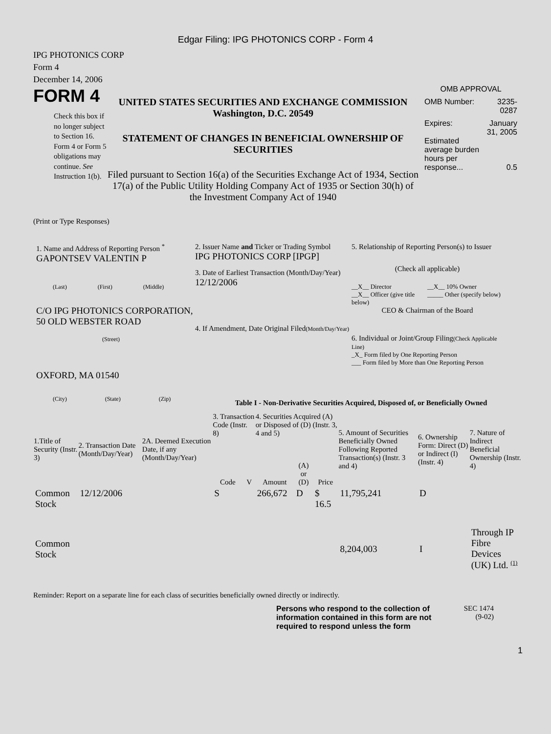Edgar Filing: IPG PHOTONICS CORP - Form 4
IPG PHOTONICS CORP
Form 4
December 14, 2006
FORM 4
Check this box if no longer subject to Section 16. Form 4 or Form 5 obligations may continue. See Instruction 1(b).
UNITED STATES SECURITIES AND EXCHANGE COMMISSION
Washington, D.C. 20549
STATEMENT OF CHANGES IN BENEFICIAL OWNERSHIP OF SECURITIES
Filed pursuant to Section 16(a) of the Securities Exchange Act of 1934, Section 17(a) of the Public Utility Holding Company Act of 1935 or Section 30(h) of the Investment Company Act of 1940
OMB APPROVAL
| OMB Number: | 3235-0287 |
| Expires: | January 31, 2005 |
| Estimated average burden hours per response... | 0.5 |
(Print or Type Responses)
1. Name and Address of Reporting Person <sup>*</sup>
GAPONTSEV VALENTIN P
(Last) (First) (Middle)
C/O IPG PHOTONICS CORPORATION, 50 OLD WEBSTER ROAD
(Street)
OXFORD, MA 01540
(City) (State) (Zip)
2. Issuer Name and Ticker or Trading Symbol
IPG PHOTONICS CORP [IPGP]
3. Date of Earliest Transaction (Month/Day/Year)
12/12/2006
4. If Amendment, Date Original Filed(Month/Day/Year)
5. Relationship of Reporting Person(s) to Issuer
(Check all applicable)
__X__ Director
__X__ 10% Owner
__X__ Officer (give title below)
_____ Other (specify below)
CEO & Chairman of the Board
6. Individual or Joint/Group Filing(Check Applicable Line)
_X_ Form filed by One Reporting Person
___ Form filed by More than One Reporting Person
Table I - Non-Derivative Securities Acquired, Disposed of, or Beneficially Owned
| 1.Title of Security (Instr. 3) | 2. Transaction Date (Month/Day/Year) | 2A. Deemed Execution Date, if any (Month/Day/Year) | 3. Transaction Code (Instr. 8) | | 4. Securities Acquired (A) or Disposed of (D) (Instr. 3, 4 and 5) | | | 5. Amount of Securities Beneficially Owned Following Reported Transaction(s) (Instr. 3 and 4) | 6. Ownership Form: Direct (D) or Indirect (I) (Instr. 4) | 7. Nature of Indirect Beneficial Ownership (Instr. 4) |
| --- | --- | --- | --- | --- | --- | --- | --- | --- | --- | --- |
| | | | Code | V | Amount | (A) or (D) | Price | | | |
| Common Stock | 12/12/2006 | | S | | 266,672 | D | $ 16.5 | 11,795,241 | D | |
| Common Stock | | | | | | | | 8,204,003 | I | Through IP Fibre Devices (UK) Ltd. <sup>(1)</sup> |
Reminder: Report on a separate line for each class of securities beneficially owned directly or indirectly.
Persons who respond to the collection of information contained in this form are not required to respond unless the form
SEC 1474
(9-02)
1